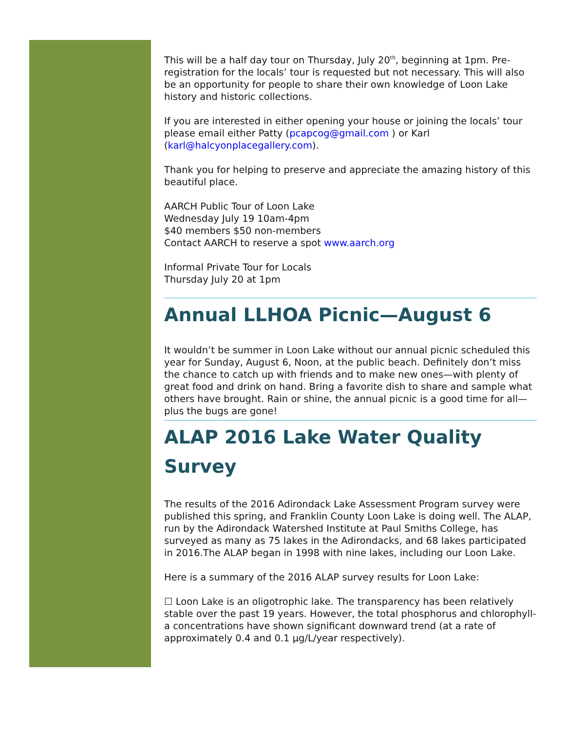This will be a half day tour on Thursday, July 20<sup>th</sup>, beginning at 1pm. Pre-registration for the locals’ tour is requested but not necessary. This will also be an opportunity for people to share their own knowledge of Loon Lake history and historic collections.
If you are interested in either opening your house or joining the locals’ tour please email either Patty (pcapcog@gmail.com ) or Karl (karl@halcyonplacegallery.com).
Thank you for helping to preserve and appreciate the amazing history of this beautiful place.
AARCH Public Tour of Loon Lake
Wednesday July 19 10am-4pm
$40 members $50 non-members
Contact AARCH to reserve a spot www.aarch.org
Informal Private Tour for Locals
Thursday July 20 at 1pm
Annual LLHOA Picnic—August 6
It wouldn’t be summer in Loon Lake without our annual picnic scheduled this year for Sunday, August 6, Noon, at the public beach. Definitely don’t miss the chance to catch up with friends and to make new ones—with plenty of great food and drink on hand. Bring a favorite dish to share and sample what others have brought. Rain or shine, the annual picnic is a good time for all—plus the bugs are gone!
ALAP 2016 Lake Water Quality Survey
The results of the 2016 Adirondack Lake Assessment Program survey were published this spring, and Franklin County Loon Lake is doing well. The ALAP, run by the Adirondack Watershed Institute at Paul Smiths College, has surveyed as many as 75 lakes in the Adirondacks, and 68 lakes participated in 2016.The ALAP began in 1998 with nine lakes, including our Loon Lake.
Here is a summary of the 2016 ALAP survey results for Loon Lake:
☐ Loon Lake is an oligotrophic lake. The transparency has been relatively stable over the past 19 years. However, the total phosphorus and chlorophyll-a concentrations have shown significant downward trend (at a rate of approximately 0.4 and 0.1 µg/L/year respectively).